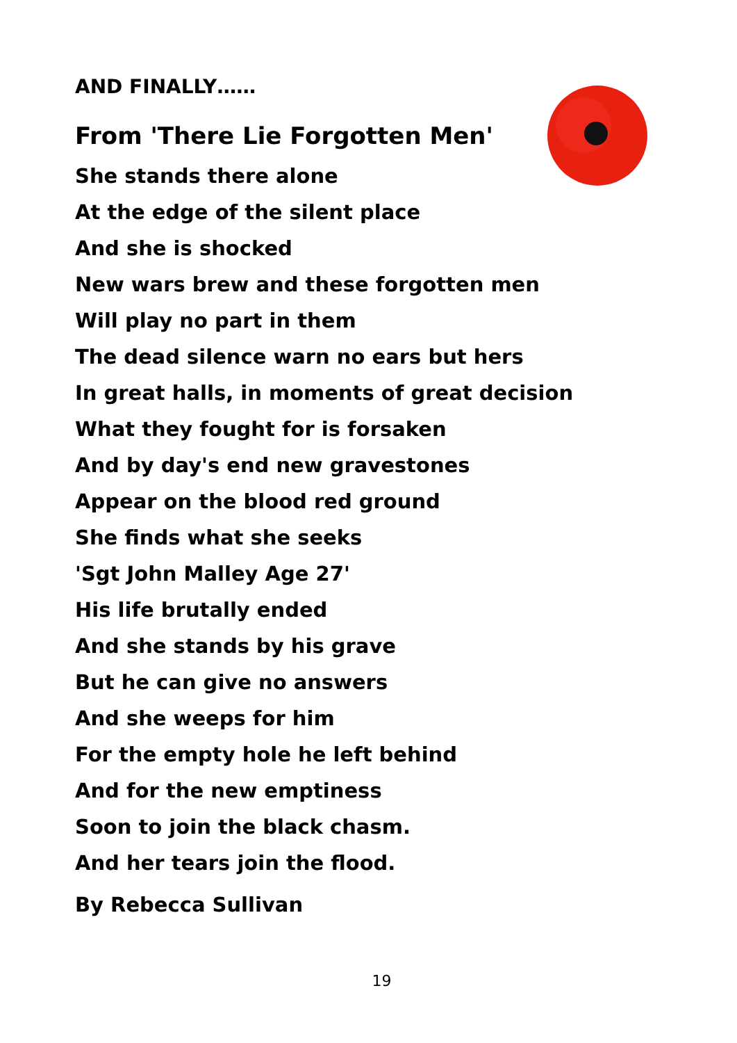AND FINALLY……
From 'There Lie Forgotten Men'
She stands there alone
At the edge of the silent place
And she is shocked
New wars brew and these forgotten men
Will play no part in them
The dead silence warn no ears but hers
In great halls, in moments of great decision
What they fought for is forsaken
And by day's end new gravestones
Appear on the blood red ground
She finds what she seeks
'Sgt John Malley Age 27'
His life brutally ended
And she stands by his grave
But he can give no answers
And she weeps for him
For the empty hole he left behind
And for the new emptiness
Soon to join the black chasm.
And her tears join the flood.
By Rebecca Sullivan
19